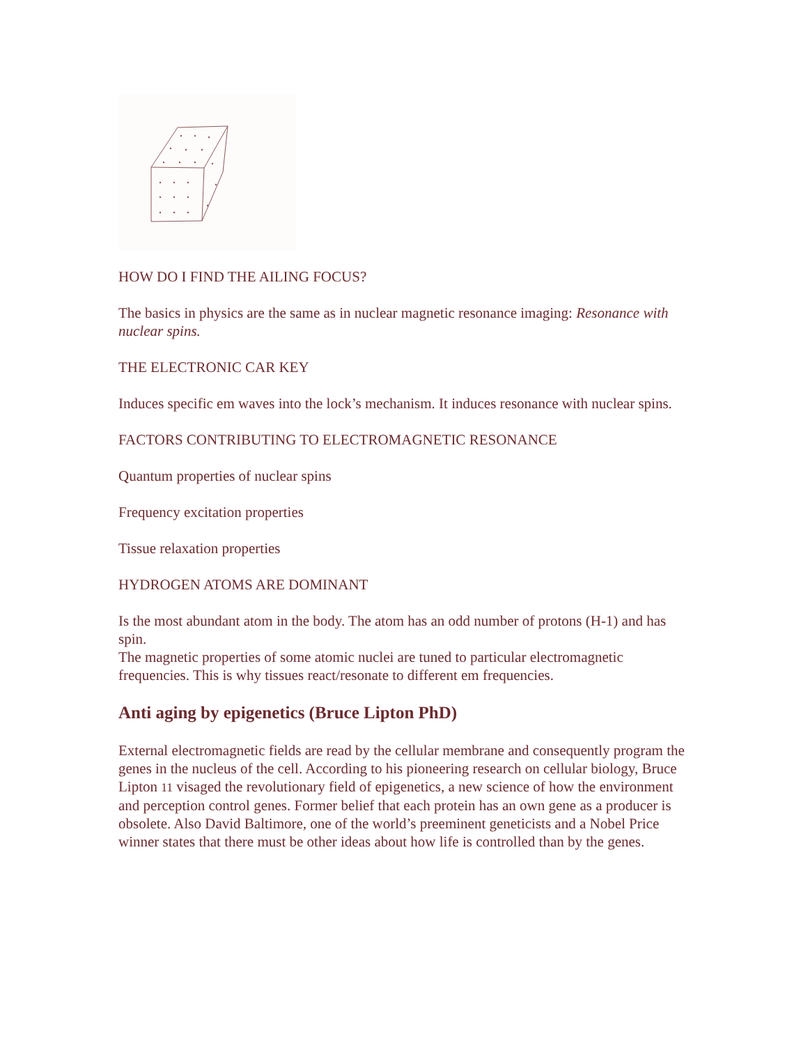HOW DO I FIND THE AILING FOCUS?
The basics in physics are the same as in nuclear magnetic resonance imaging: Resonance with nuclear spins.
THE ELECTRONIC CAR KEY
Induces specific em waves into the lock’s mechanism. It induces resonance with nuclear spins.
FACTORS CONTRIBUTING TO ELECTROMAGNETIC RESONANCE
Quantum properties of nuclear spins
Frequency excitation properties
Tissue relaxation properties
HYDROGEN ATOMS ARE DOMINANT
Is the most abundant atom in the body. The atom has an odd number of protons (H-1) and has spin.
The magnetic properties of some atomic nuclei are tuned to particular electromagnetic frequencies. This is why tissues react/resonate to different em frequencies.
Anti aging by epigenetics (Bruce Lipton PhD)
External electromagnetic fields are read by the cellular membrane and consequently program the genes in the nucleus of the cell. According to his pioneering research on cellular biology, Bruce Lipton 11 visaged the revolutionary field of epigenetics, a new science of how the environment and perception control genes. Former belief that each protein has an own gene as a producer is obsolete. Also David Baltimore, one of the world’s preeminent geneticists and a Nobel Price winner states that there must be other ideas about how life is controlled than by the genes.